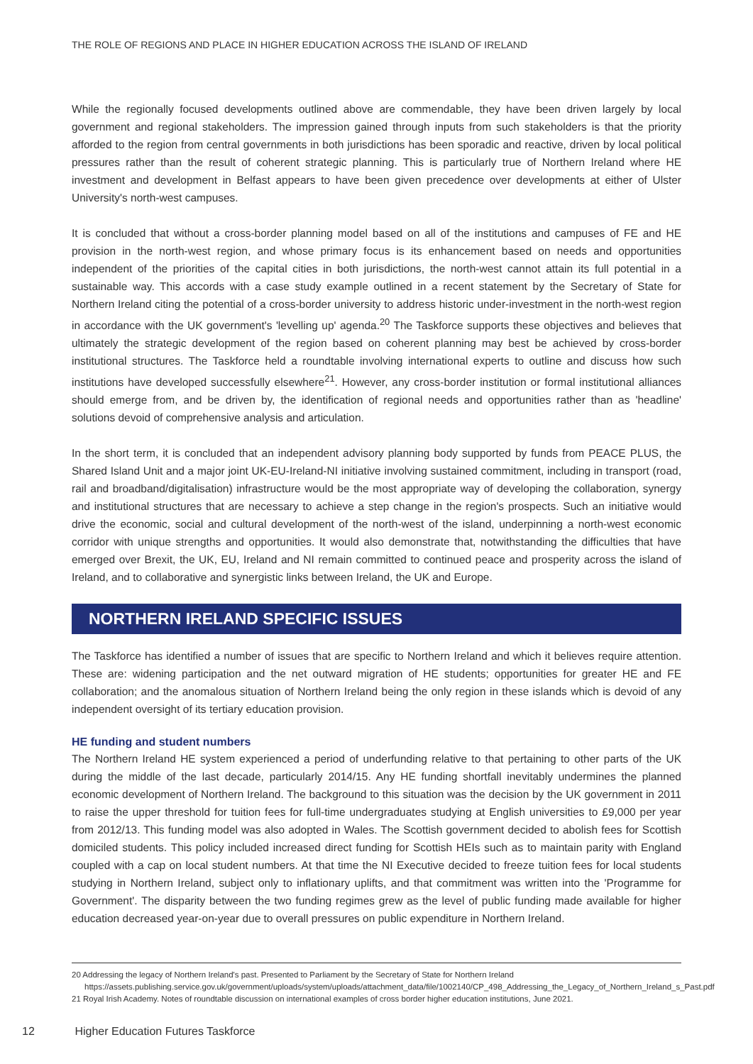THE ROLE OF REGIONS AND PLACE IN HIGHER EDUCATION ACROSS THE ISLAND OF IRELAND
While the regionally focused developments outlined above are commendable, they have been driven largely by local government and regional stakeholders. The impression gained through inputs from such stakeholders is that the priority afforded to the region from central governments in both jurisdictions has been sporadic and reactive, driven by local political pressures rather than the result of coherent strategic planning. This is particularly true of Northern Ireland where HE investment and development in Belfast appears to have been given precedence over developments at either of Ulster University's north-west campuses.
It is concluded that without a cross-border planning model based on all of the institutions and campuses of FE and HE provision in the north-west region, and whose primary focus is its enhancement based on needs and opportunities independent of the priorities of the capital cities in both jurisdictions, the north-west cannot attain its full potential in a sustainable way. This accords with a case study example outlined in a recent statement by the Secretary of State for Northern Ireland citing the potential of a cross-border university to address historic under-investment in the north-west region in accordance with the UK government's 'levelling up' agenda.<sup>20</sup> The Taskforce supports these objectives and believes that ultimately the strategic development of the region based on coherent planning may best be achieved by cross-border institutional structures. The Taskforce held a roundtable involving international experts to outline and discuss how such institutions have developed successfully elsewhere<sup>21</sup>. However, any cross-border institution or formal institutional alliances should emerge from, and be driven by, the identification of regional needs and opportunities rather than as 'headline' solutions devoid of comprehensive analysis and articulation.
In the short term, it is concluded that an independent advisory planning body supported by funds from PEACE PLUS, the Shared Island Unit and a major joint UK-EU-Ireland-NI initiative involving sustained commitment, including in transport (road, rail and broadband/digitalisation) infrastructure would be the most appropriate way of developing the collaboration, synergy and institutional structures that are necessary to achieve a step change in the region's prospects. Such an initiative would drive the economic, social and cultural development of the north-west of the island, underpinning a north-west economic corridor with unique strengths and opportunities. It would also demonstrate that, notwithstanding the difficulties that have emerged over Brexit, the UK, EU, Ireland and NI remain committed to continued peace and prosperity across the island of Ireland, and to collaborative and synergistic links between Ireland, the UK and Europe.
NORTHERN IRELAND SPECIFIC ISSUES
The Taskforce has identified a number of issues that are specific to Northern Ireland and which it believes require attention. These are: widening participation and the net outward migration of HE students; opportunities for greater HE and FE collaboration; and the anomalous situation of Northern Ireland being the only region in these islands which is devoid of any independent oversight of its tertiary education provision.
HE funding and student numbers
The Northern Ireland HE system experienced a period of underfunding relative to that pertaining to other parts of the UK during the middle of the last decade, particularly 2014/15. Any HE funding shortfall inevitably undermines the planned economic development of Northern Ireland. The background to this situation was the decision by the UK government in 2011 to raise the upper threshold for tuition fees for full-time undergraduates studying at English universities to £9,000 per year from 2012/13. This funding model was also adopted in Wales. The Scottish government decided to abolish fees for Scottish domiciled students. This policy included increased direct funding for Scottish HEIs such as to maintain parity with England coupled with a cap on local student numbers. At that time the NI Executive decided to freeze tuition fees for local students studying in Northern Ireland, subject only to inflationary uplifts, and that commitment was written into the 'Programme for Government'. The disparity between the two funding regimes grew as the level of public funding made available for higher education decreased year-on-year due to overall pressures on public expenditure in Northern Ireland.
20 Addressing the legacy of Northern Ireland's past. Presented to Parliament by the Secretary of State for Northern Ireland https://assets.publishing.service.gov.uk/government/uploads/system/uploads/attachment_data/file/1002140/CP_498_Addressing_the_Legacy_of_Northern_Ireland_s_Past.pdf
21 Royal Irish Academy. Notes of roundtable discussion on international examples of cross border higher education institutions, June 2021.
12 Higher Education Futures Taskforce